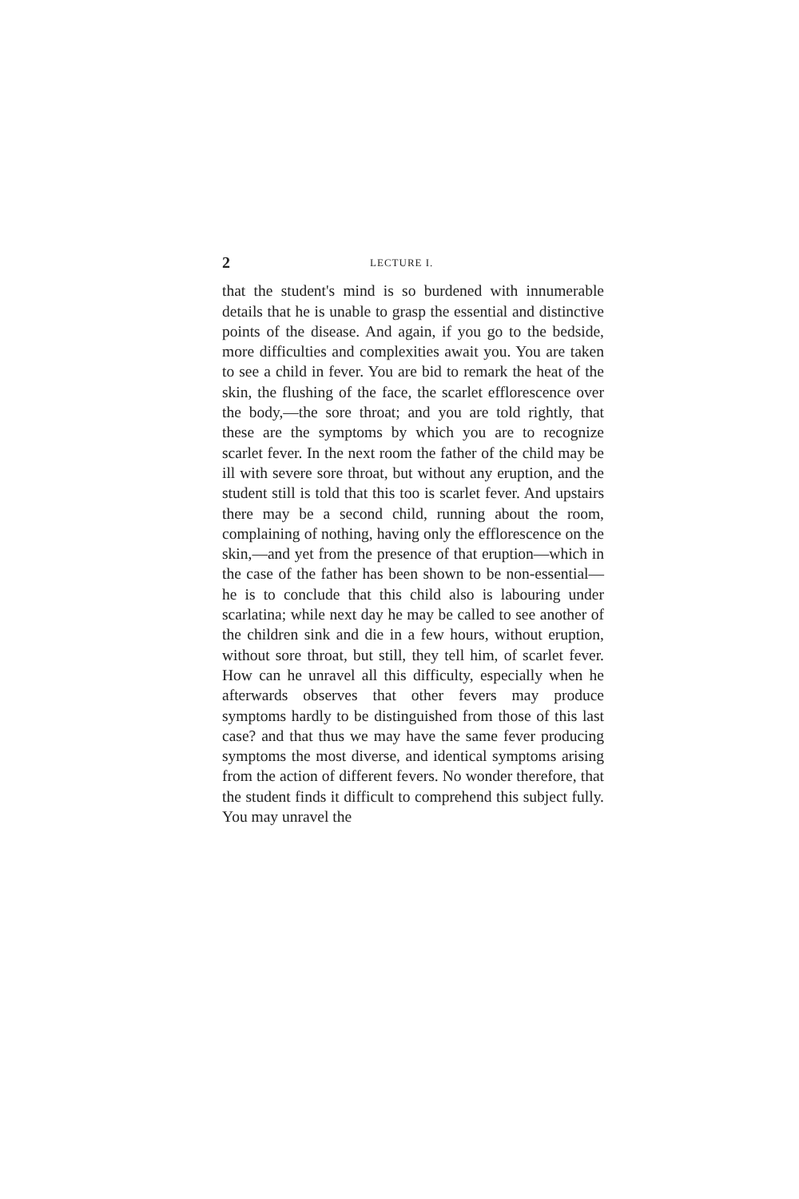2 LECTURE I.
that the student's mind is so burdened with innumerable details that he is unable to grasp the essential and distinctive points of the disease. And again, if you go to the bedside, more difficulties and complexities await you. You are taken to see a child in fever. You are bid to remark the heat of the skin, the flushing of the face, the scarlet efflorescence over the body,—the sore throat; and you are told rightly, that these are the symptoms by which you are to recognize scarlet fever. In the next room the father of the child may be ill with severe sore throat, but without any eruption, and the student still is told that this too is scarlet fever. And upstairs there may be a second child, running about the room, complaining of nothing, having only the efflorescence on the skin,—and yet from the presence of that eruption—which in the case of the father has been shown to be non-essential—he is to conclude that this child also is labouring under scarlatina; while next day he may be called to see another of the children sink and die in a few hours, without eruption, without sore throat, but still, they tell him, of scarlet fever. How can he unravel all this difficulty, especially when he afterwards observes that other fevers may produce symptoms hardly to be distinguished from those of this last case? and that thus we may have the same fever producing symptoms the most diverse, and identical symptoms arising from the action of different fevers. No wonder therefore, that the student finds it difficult to comprehend this subject fully. You may unravel the